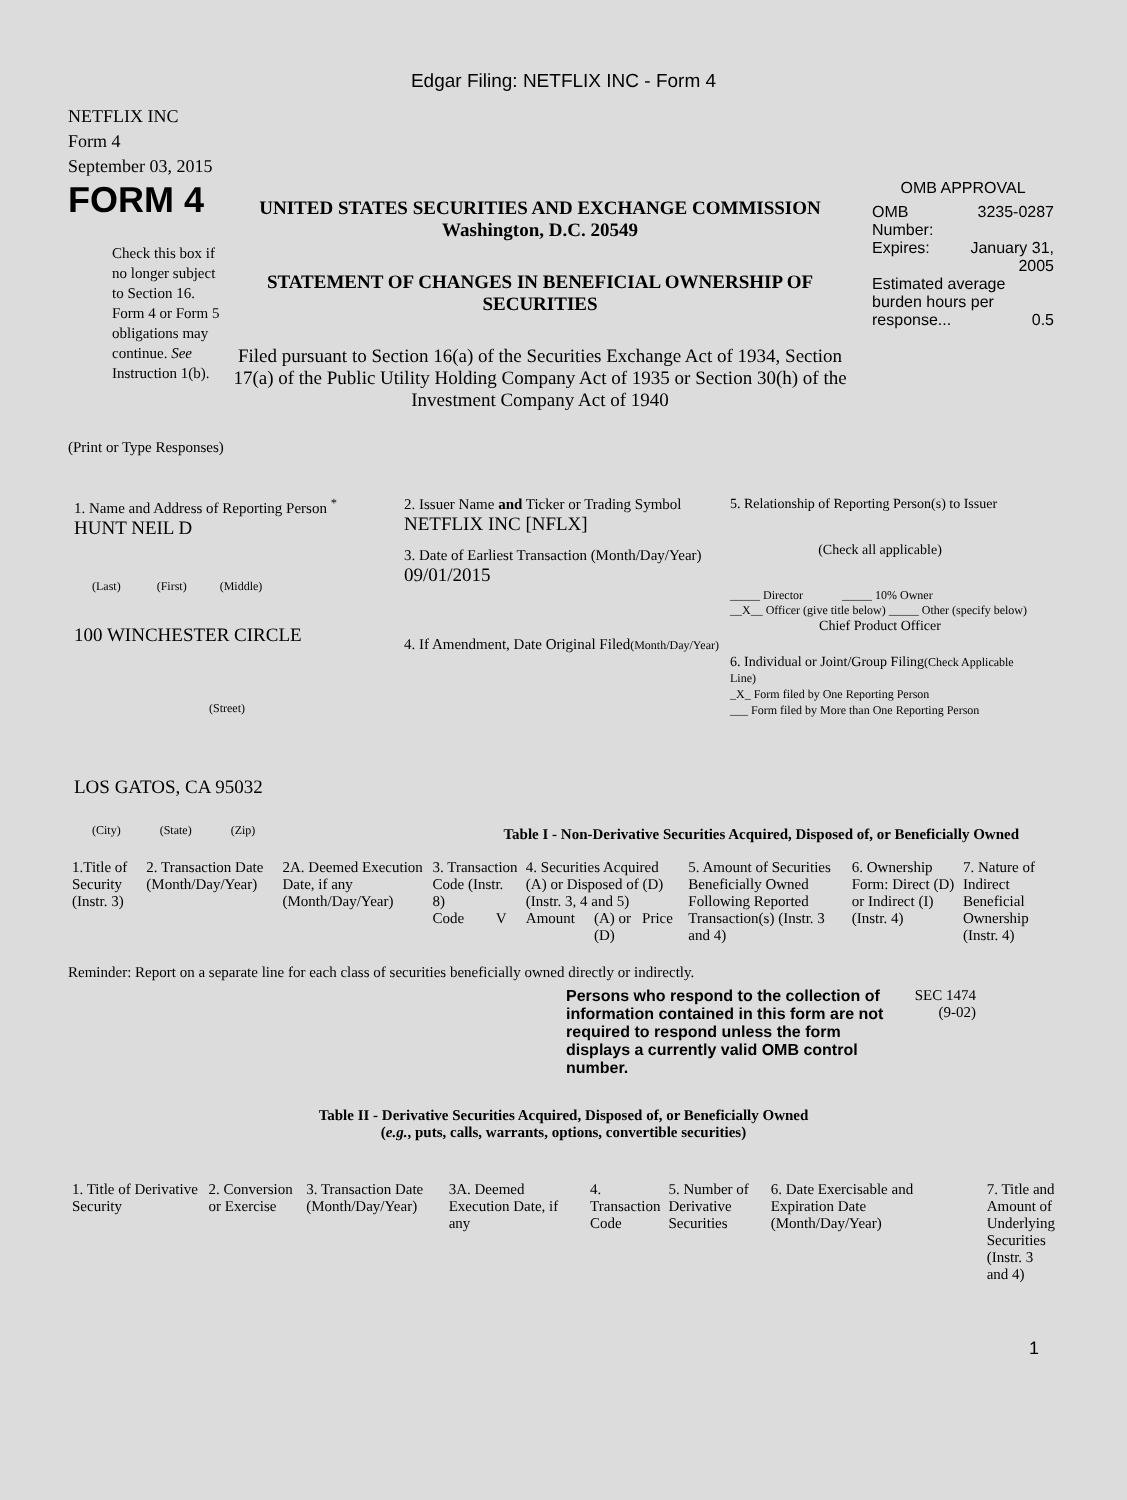Edgar Filing: NETFLIX INC - Form 4
NETFLIX INC
Form 4
September 03, 2015
FORM 4
Check this box if no longer subject to Section 16. Form 4 or Form 5 obligations may continue. See Instruction 1(b).
UNITED STATES SECURITIES AND EXCHANGE COMMISSION
Washington, D.C. 20549
STATEMENT OF CHANGES IN BENEFICIAL OWNERSHIP OF SECURITIES
Filed pursuant to Section 16(a) of the Securities Exchange Act of 1934, Section 17(a) of the Public Utility Holding Company Act of 1935 or Section 30(h) of the Investment Company Act of 1940
OMB APPROVAL
| OMB Number: | 3235-0287 |
| Expires: | January 31, 2005 |
| Estimated average burden hours per response... 0.5 | |
(Print or Type Responses)
1. Name and Address of Reporting Person <sup>*</sup>
HUNT NEIL D
(Last) (First) (Middle)
100 WINCHESTER CIRCLE
(Street)
LOS GATOS, CA 95032
(City) (State) (Zip)
2. Issuer Name and Ticker or Trading Symbol
NETFLIX INC [NFLX]
3. Date of Earliest Transaction (Month/Day/Year)
09/01/2015
4. If Amendment, Date Original Filed(Month/Day/Year)
5. Relationship of Reporting Person(s) to Issuer
(Check all applicable)
_____ Director _____ 10% Owner
__X__ Officer (give title below) _____ Other (specify below)
Chief Product Officer
6. Individual or Joint/Group Filing(Check Applicable Line)
_X_ Form filed by One Reporting Person
___ Form filed by More than One Reporting Person
Table I - Non-Derivative Securities Acquired, Disposed of, or Beneficially Owned
| 1.Title of Security (Instr. 3) | 2. Transaction Date (Month/Day/Year) | 2A. Deemed Execution Date, if any (Month/Day/Year) | 3. Transaction Code (Instr. 8) | | 4. Securities Acquired (A) or Disposed of (D) (Instr. 3, 4 and 5) | | | 5. Amount of Securities Beneficially Owned Following Reported Transaction(s) (Instr. 3 and 4) | 6. Ownership Form: Direct (D) or Indirect (I) (Instr. 4) | 7. Nature of Indirect Beneficial Ownership (Instr. 4) |
| --- | --- | --- | --- | --- | --- | --- | --- | --- | --- | --- |
| | | | Code | V | Amount | (A) or (D) | Price | | | |
Reminder: Report on a separate line for each class of securities beneficially owned directly or indirectly.
Persons who respond to the collection of information contained in this form are not required to respond unless the form displays a currently valid OMB control number.
SEC 1474 (9-02)
Table II - Derivative Securities Acquired, Disposed of, or Beneficially Owned
(e.g., puts, calls, warrants, options, convertible securities)
| 1. Title of Derivative Security | 2. Conversion or Exercise | 3. Transaction Date (Month/Day/Year) | 3A. Deemed Execution Date, if any | 4. Transaction Code | 5. Number of Derivative Securities | 6. Date Exercisable and Expiration Date (Month/Day/Year) | 7. Title and Amount of Underlying Securities (Instr. 3 and 4) |
| --- | --- | --- | --- | --- | --- | --- | --- |
1